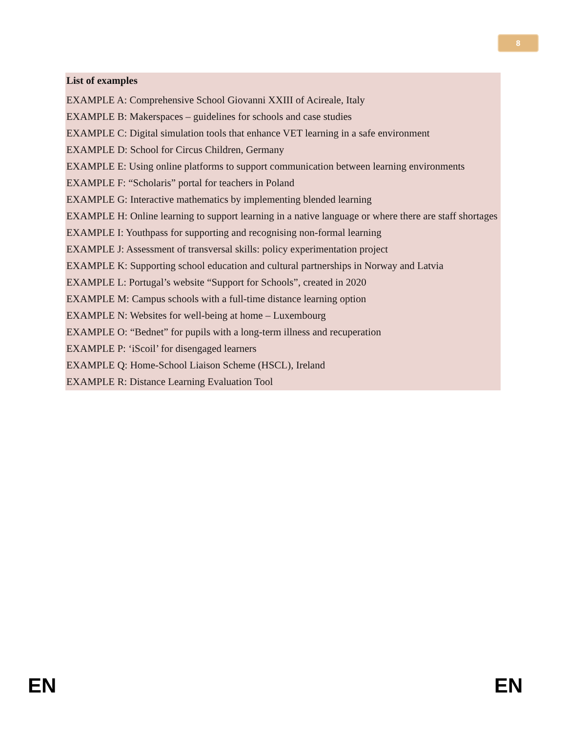8
List of examples
EXAMPLE A: Comprehensive School Giovanni XXIII of Acireale, Italy
EXAMPLE B: Makerspaces – guidelines for schools and case studies
EXAMPLE C: Digital simulation tools that enhance VET learning in a safe environment
EXAMPLE D: School for Circus Children, Germany
EXAMPLE E: Using online platforms to support communication between learning environments
EXAMPLE F: “Scholaris” portal for teachers in Poland
EXAMPLE G: Interactive mathematics by implementing blended learning
EXAMPLE H: Online learning to support learning in a native language or where there are staff shortages
EXAMPLE I: Youthpass for supporting and recognising non-formal learning
EXAMPLE J: Assessment of transversal skills: policy experimentation project
EXAMPLE K: Supporting school education and cultural partnerships in Norway and Latvia
EXAMPLE L: Portugal’s website “Support for Schools”, created in 2020
EXAMPLE M: Campus schools with a full-time distance learning option
EXAMPLE N: Websites for well-being at home – Luxembourg
EXAMPLE O: “Bednet” for pupils with a long-term illness and recuperation
EXAMPLE P: ‘iScoil’ for disengaged learners
EXAMPLE Q: Home-School Liaison Scheme (HSCL), Ireland
EXAMPLE R: Distance Learning Evaluation Tool
EN EN